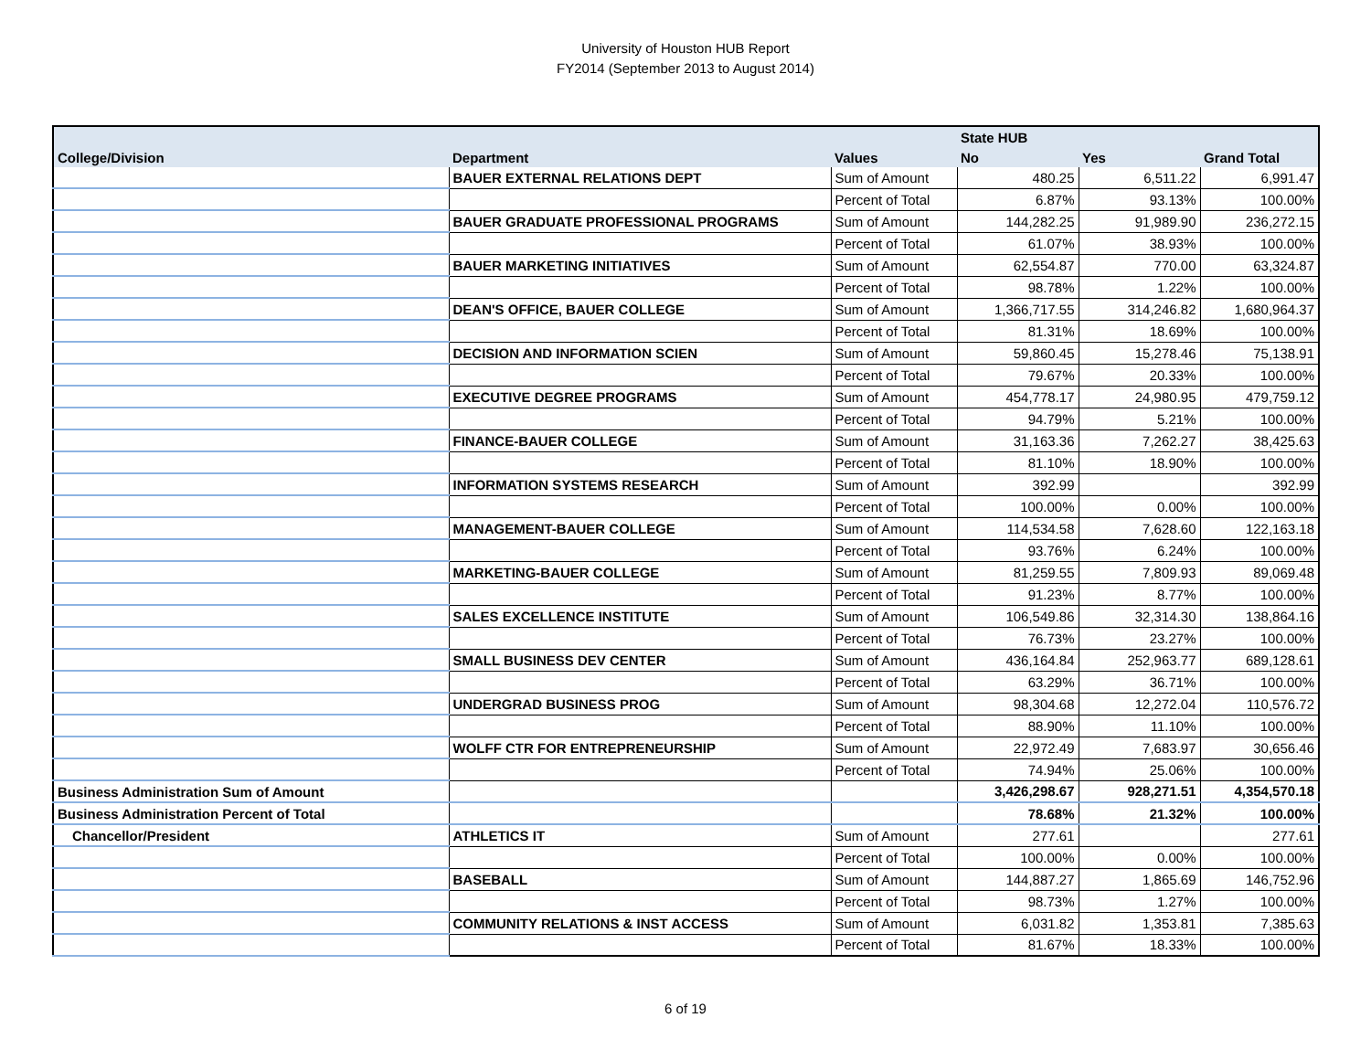University of Houston HUB Report
FY2014 (September 2013 to August 2014)
| | | | State HUB | | |
| --- | --- | --- | --- | --- | --- |
| College/Division | Department | Values | No | Yes | Grand Total |
| | BAUER EXTERNAL RELATIONS DEPT | Sum of Amount | 480.25 | 6,511.22 | 6,991.47 |
| | | Percent of Total | 6.87% | 93.13% | 100.00% |
| | BAUER GRADUATE PROFESSIONAL PROGRAMS | Sum of Amount | 144,282.25 | 91,989.90 | 236,272.15 |
| | | Percent of Total | 61.07% | 38.93% | 100.00% |
| | BAUER MARKETING INITIATIVES | Sum of Amount | 62,554.87 | 770.00 | 63,324.87 |
| | | Percent of Total | 98.78% | 1.22% | 100.00% |
| | DEAN'S OFFICE, BAUER COLLEGE | Sum of Amount | 1,366,717.55 | 314,246.82 | 1,680,964.37 |
| | | Percent of Total | 81.31% | 18.69% | 100.00% |
| | DECISION AND INFORMATION SCIEN | Sum of Amount | 59,860.45 | 15,278.46 | 75,138.91 |
| | | Percent of Total | 79.67% | 20.33% | 100.00% |
| | EXECUTIVE DEGREE PROGRAMS | Sum of Amount | 454,778.17 | 24,980.95 | 479,759.12 |
| | | Percent of Total | 94.79% | 5.21% | 100.00% |
| | FINANCE-BAUER COLLEGE | Sum of Amount | 31,163.36 | 7,262.27 | 38,425.63 |
| | | Percent of Total | 81.10% | 18.90% | 100.00% |
| | INFORMATION SYSTEMS RESEARCH | Sum of Amount | 392.99 | | 392.99 |
| | | Percent of Total | 100.00% | 0.00% | 100.00% |
| | MANAGEMENT-BAUER COLLEGE | Sum of Amount | 114,534.58 | 7,628.60 | 122,163.18 |
| | | Percent of Total | 93.76% | 6.24% | 100.00% |
| | MARKETING-BAUER COLLEGE | Sum of Amount | 81,259.55 | 7,809.93 | 89,069.48 |
| | | Percent of Total | 91.23% | 8.77% | 100.00% |
| | SALES EXCELLENCE INSTITUTE | Sum of Amount | 106,549.86 | 32,314.30 | 138,864.16 |
| | | Percent of Total | 76.73% | 23.27% | 100.00% |
| | SMALL BUSINESS DEV CENTER | Sum of Amount | 436,164.84 | 252,963.77 | 689,128.61 |
| | | Percent of Total | 63.29% | 36.71% | 100.00% |
| | UNDERGRAD BUSINESS PROG | Sum of Amount | 98,304.68 | 12,272.04 | 110,576.72 |
| | | Percent of Total | 88.90% | 11.10% | 100.00% |
| | WOLFF CTR FOR ENTREPRENEURSHIP | Sum of Amount | 22,972.49 | 7,683.97 | 30,656.46 |
| | | Percent of Total | 74.94% | 25.06% | 100.00% |
| Business Administration Sum of Amount | | | 3,426,298.67 | 928,271.51 | 4,354,570.18 |
| Business Administration Percent of Total | | | 78.68% | 21.32% | 100.00% |
| Chancellor/President | ATHLETICS IT | Sum of Amount | 277.61 | | 277.61 |
| | | Percent of Total | 100.00% | 0.00% | 100.00% |
| | BASEBALL | Sum of Amount | 144,887.27 | 1,865.69 | 146,752.96 |
| | | Percent of Total | 98.73% | 1.27% | 100.00% |
| | COMMUNITY RELATIONS & INST ACCESS | Sum of Amount | 6,031.82 | 1,353.81 | 7,385.63 |
| | | Percent of Total | 81.67% | 18.33% | 100.00% |
6 of 19